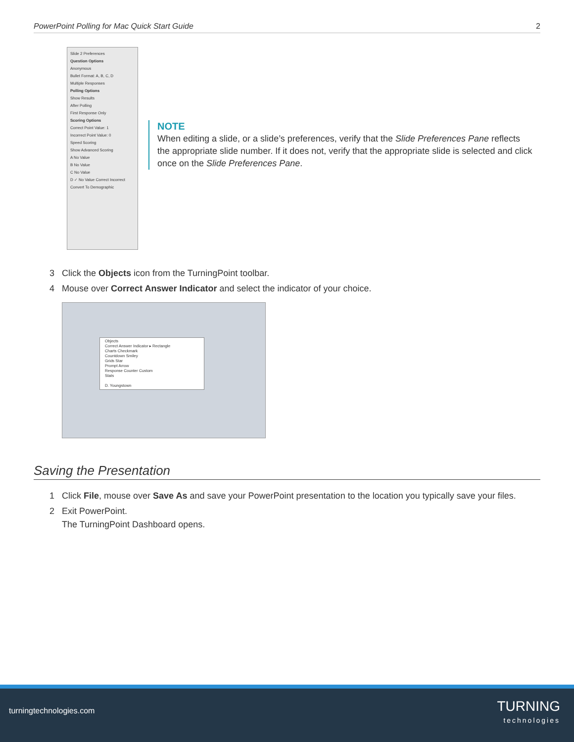PowerPoint Polling for Mac Quick Start Guide 2
Slide 2 Preferences
Question Options
Anonymous
Bullet Format: A, B, C, D
Multiple Responses
Polling Options
Show Results
After Polling
First Response Only
Scoring Options
Correct Point Value: 1
Incorrect Point Value: 0
Speed Scoring
Show Advanced Scoring
A No Value
B No Value
C No Value
D ✓ No Value Correct Incorrect
Convert To Demographic
NOTE
When editing a slide, or a slide’s preferences, verify that the Slide Preferences Pane reflects the appropriate slide number. If it does not, verify that the appropriate slide is selected and click once on the Slide Preferences Pane.
3 Click the Objects icon from the TurningPoint toolbar.
4 Mouse over Correct Answer Indicator and select the indicator of your choice.
Objects
Correct Answer Indicator ▸ Rectangle
Charts Checkmark
Countdown Smiley
Grids Star
Prompt Arrow
Response Counter Custom
Stats
D. Youngstown
Saving the Presentation
1 Click File, mouse over Save As and save your PowerPoint presentation to the location you typically save your files.
2 Exit PowerPoint.
The TurningPoint Dashboard opens.
turningtechnologies.com
TURNING
technologies